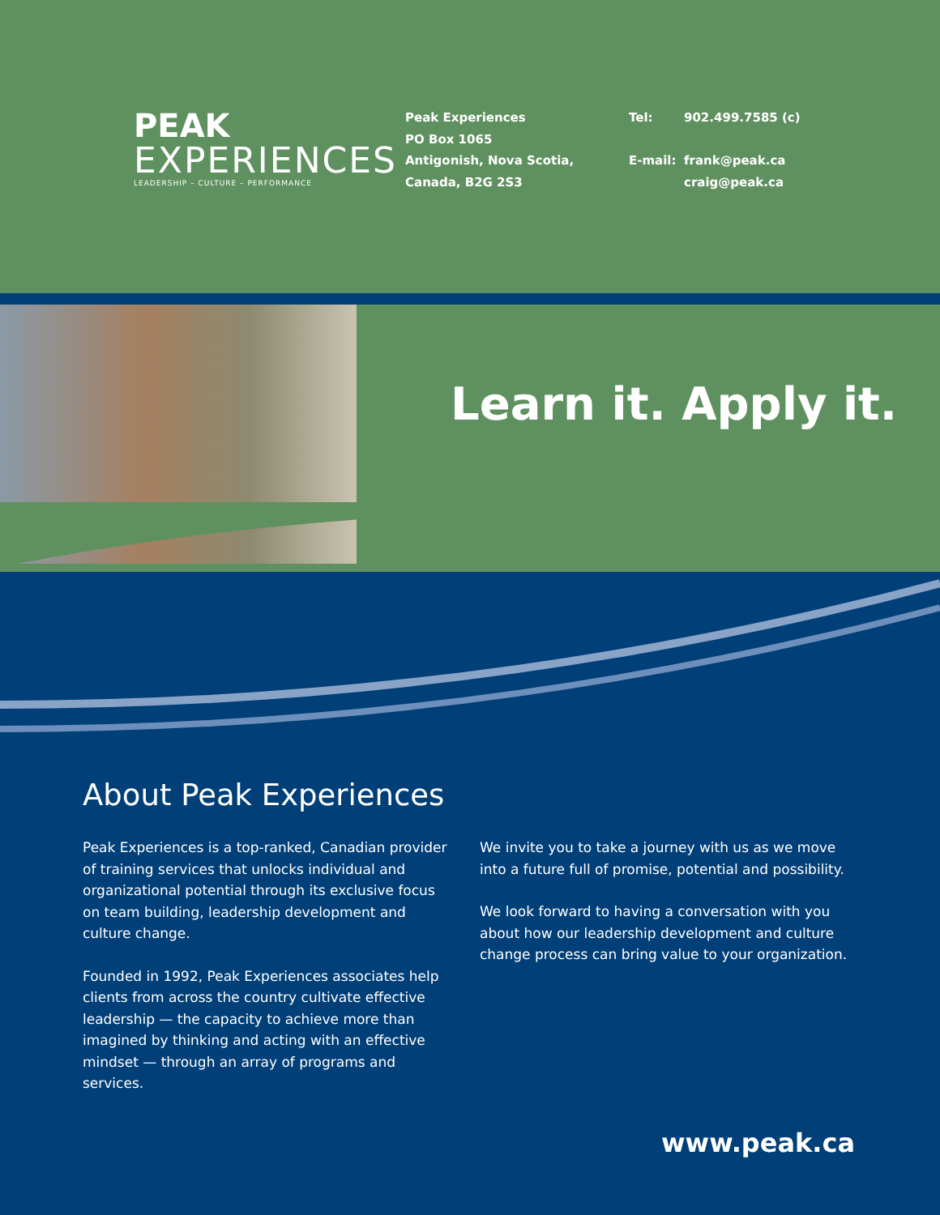PEAK
EXPERIENCES
LEADERSHIP – CULTURE – PERFORMANCE
Peak Experiences
PO Box 1065
Antigonish, Nova Scotia,
Canada, B2G 2S3
Tel: 902.499.7585 (c)
E-mail: frank@peak.ca
craig@peak.ca
Learn it. Apply it.
About Peak Experiences
Peak Experiences is a top-ranked, Canadian provider of training services that unlocks individual and organizational potential through its exclusive focus on team building, leadership development and culture change.
Founded in 1992, Peak Experiences associates help clients from across the country cultivate effective leadership — the capacity to achieve more than imagined by thinking and acting with an effective mindset — through an array of programs and services.
We invite you to take a journey with us as we move into a future full of promise, potential and possibility.
We look forward to having a conversation with you about how our leadership development and culture change process can bring value to your organization.
www.peak.ca